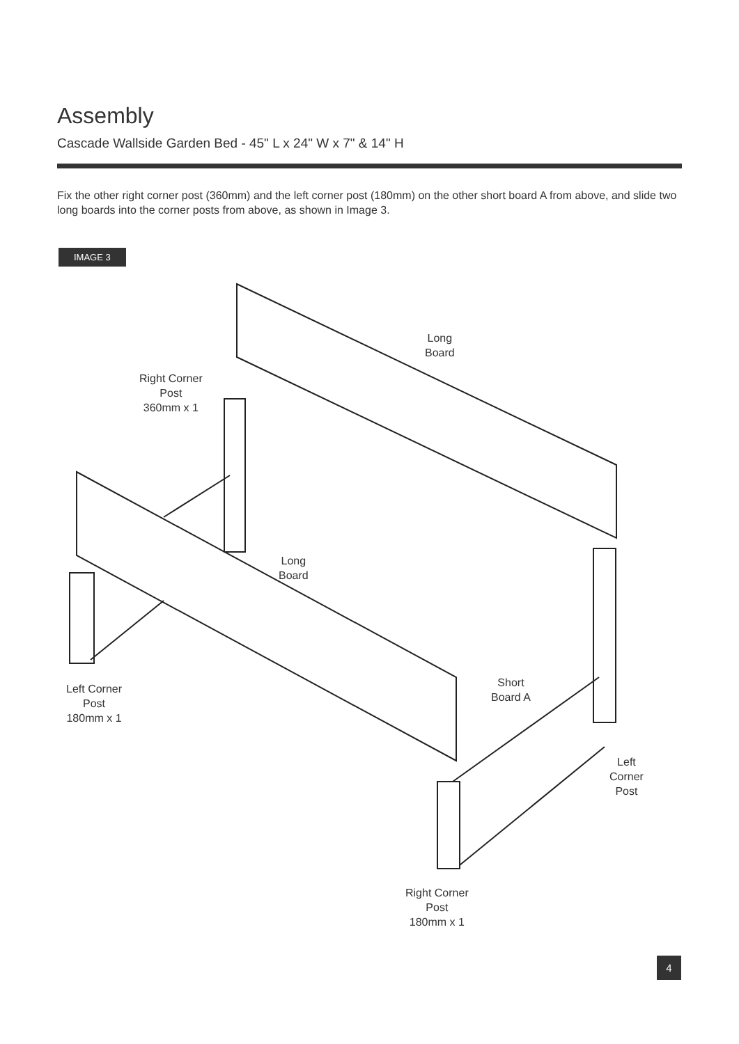Assembly
Cascade Wallside Garden Bed - 45" L x 24" W x 7" & 14" H
Fix the other right corner post (360mm) and the left corner post (180mm) on the other short board A from above, and slide two long boards into the corner posts from above, as shown in Image 3.
IMAGE 3
Long
Board
Right Corner
Post
360mm x 1
Long
Board
Left Corner
Post
180mm x 1
Short
Board A
Left
Corner
Post
Right Corner
Post
180mm x 1
4